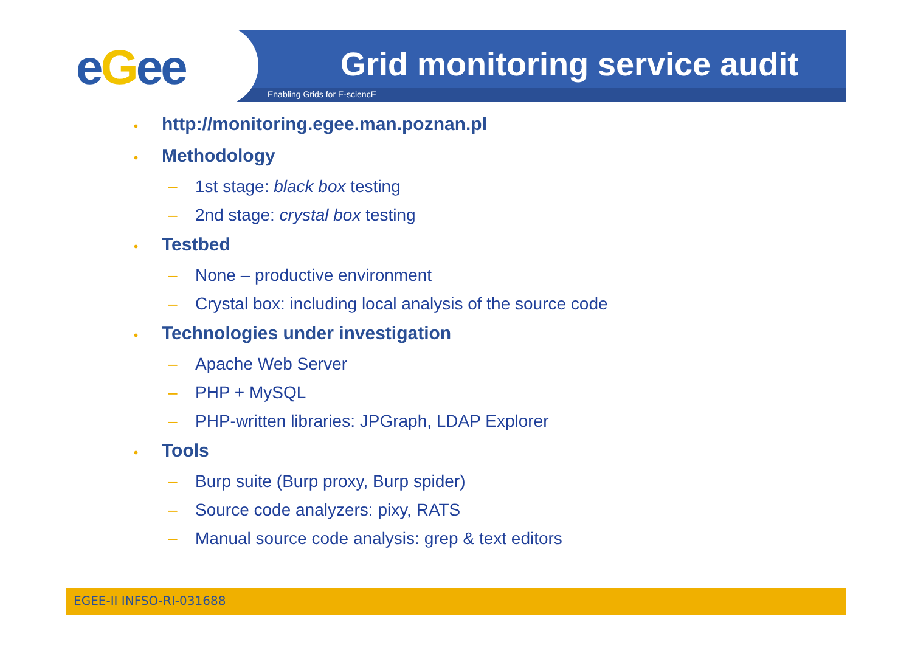eGee Grid monitoring service audit
Enabling Grids for E-sciencE
• http://monitoring.egee.man.poznan.pl
• Methodology
– 1st stage: black box testing
– 2nd stage: crystal box testing
• Testbed
– None – productive environment
– Crystal box: including local analysis of the source code
• Technologies under investigation
– Apache Web Server
– PHP + MySQL
– PHP-written libraries: JPGraph, LDAP Explorer
• Tools
– Burp suite (Burp proxy, Burp spider)
– Source code analyzers: pixy, RATS
– Manual source code analysis: grep & text editors
EGEE-II INFSO-RI-031688